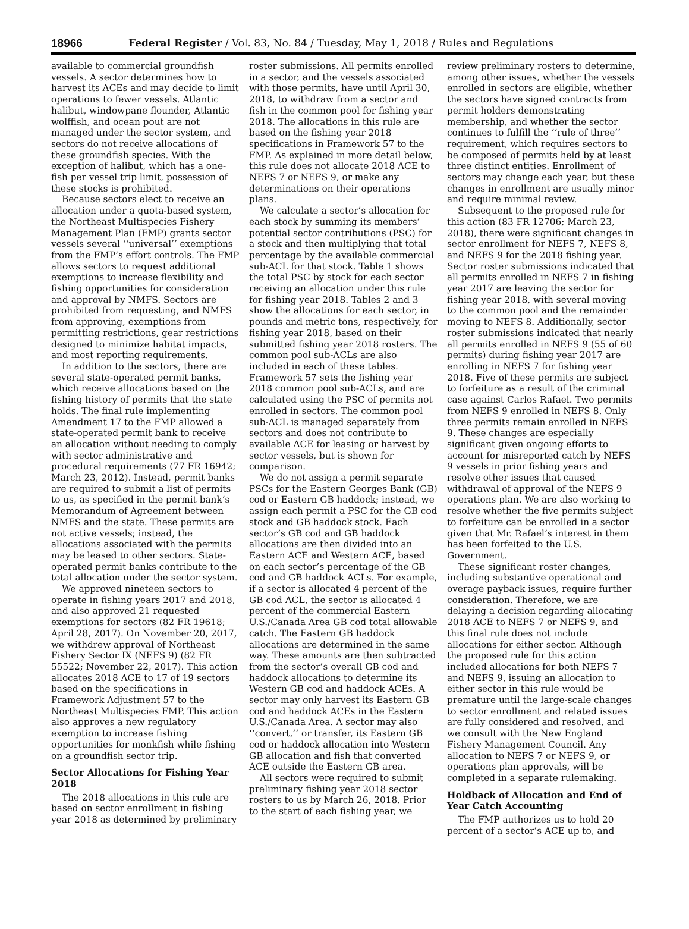18966 Federal Register / Vol. 83, No. 84 / Tuesday, May 1, 2018 / Rules and Regulations
available to commercial groundfish vessels. A sector determines how to harvest its ACEs and may decide to limit operations to fewer vessels. Atlantic halibut, windowpane flounder, Atlantic wolffish, and ocean pout are not managed under the sector system, and sectors do not receive allocations of these groundfish species. With the exception of halibut, which has a one-fish per vessel trip limit, possession of these stocks is prohibited.
Because sectors elect to receive an allocation under a quota-based system, the Northeast Multispecies Fishery Management Plan (FMP) grants sector vessels several ‘‘universal’’ exemptions from the FMP’s effort controls. The FMP allows sectors to request additional exemptions to increase flexibility and fishing opportunities for consideration and approval by NMFS. Sectors are prohibited from requesting, and NMFS from approving, exemptions from permitting restrictions, gear restrictions designed to minimize habitat impacts, and most reporting requirements.
In addition to the sectors, there are several state-operated permit banks, which receive allocations based on the fishing history of permits that the state holds. The final rule implementing Amendment 17 to the FMP allowed a state-operated permit bank to receive an allocation without needing to comply with sector administrative and procedural requirements (77 FR 16942; March 23, 2012). Instead, permit banks are required to submit a list of permits to us, as specified in the permit bank’s Memorandum of Agreement between NMFS and the state. These permits are not active vessels; instead, the allocations associated with the permits may be leased to other sectors. State-operated permit banks contribute to the total allocation under the sector system.
We approved nineteen sectors to operate in fishing years 2017 and 2018, and also approved 21 requested exemptions for sectors (82 FR 19618; April 28, 2017). On November 20, 2017, we withdrew approval of Northeast Fishery Sector IX (NEFS 9) (82 FR 55522; November 22, 2017). This action allocates 2018 ACE to 17 of 19 sectors based on the specifications in Framework Adjustment 57 to the Northeast Multispecies FMP. This action also approves a new regulatory exemption to increase fishing opportunities for monkfish while fishing on a groundfish sector trip.
Sector Allocations for Fishing Year 2018
The 2018 allocations in this rule are based on sector enrollment in fishing year 2018 as determined by preliminary
roster submissions. All permits enrolled in a sector, and the vessels associated with those permits, have until April 30, 2018, to withdraw from a sector and fish in the common pool for fishing year 2018. The allocations in this rule are based on the fishing year 2018 specifications in Framework 57 to the FMP. As explained in more detail below, this rule does not allocate 2018 ACE to NEFS 7 or NEFS 9, or make any determinations on their operations plans.
We calculate a sector’s allocation for each stock by summing its members’ potential sector contributions (PSC) for a stock and then multiplying that total percentage by the available commercial sub-ACL for that stock. Table 1 shows the total PSC by stock for each sector receiving an allocation under this rule for fishing year 2018. Tables 2 and 3 show the allocations for each sector, in pounds and metric tons, respectively, for fishing year 2018, based on their submitted fishing year 2018 rosters. The common pool sub-ACLs are also included in each of these tables. Framework 57 sets the fishing year 2018 common pool sub-ACLs, and are calculated using the PSC of permits not enrolled in sectors. The common pool sub-ACL is managed separately from sectors and does not contribute to available ACE for leasing or harvest by sector vessels, but is shown for comparison.
We do not assign a permit separate PSCs for the Eastern Georges Bank (GB) cod or Eastern GB haddock; instead, we assign each permit a PSC for the GB cod stock and GB haddock stock. Each sector’s GB cod and GB haddock allocations are then divided into an Eastern ACE and Western ACE, based on each sector’s percentage of the GB cod and GB haddock ACLs. For example, if a sector is allocated 4 percent of the GB cod ACL, the sector is allocated 4 percent of the commercial Eastern U.S./Canada Area GB cod total allowable catch. The Eastern GB haddock allocations are determined in the same way. These amounts are then subtracted from the sector’s overall GB cod and haddock allocations to determine its Western GB cod and haddock ACEs. A sector may only harvest its Eastern GB cod and haddock ACEs in the Eastern U.S./Canada Area. A sector may also ‘‘convert,’’ or transfer, its Eastern GB cod or haddock allocation into Western GB allocation and fish that converted ACE outside the Eastern GB area.
All sectors were required to submit preliminary fishing year 2018 sector rosters to us by March 26, 2018. Prior to the start of each fishing year, we
review preliminary rosters to determine, among other issues, whether the vessels enrolled in sectors are eligible, whether the sectors have signed contracts from permit holders demonstrating membership, and whether the sector continues to fulfill the ‘‘rule of three’’ requirement, which requires sectors to be composed of permits held by at least three distinct entities. Enrollment of sectors may change each year, but these changes in enrollment are usually minor and require minimal review.
Subsequent to the proposed rule for this action (83 FR 12706; March 23, 2018), there were significant changes in sector enrollment for NEFS 7, NEFS 8, and NEFS 9 for the 2018 fishing year. Sector roster submissions indicated that all permits enrolled in NEFS 7 in fishing year 2017 are leaving the sector for fishing year 2018, with several moving to the common pool and the remainder moving to NEFS 8. Additionally, sector roster submissions indicated that nearly all permits enrolled in NEFS 9 (55 of 60 permits) during fishing year 2017 are enrolling in NEFS 7 for fishing year 2018. Five of these permits are subject to forfeiture as a result of the criminal case against Carlos Rafael. Two permits from NEFS 9 enrolled in NEFS 8. Only three permits remain enrolled in NEFS 9. These changes are especially significant given ongoing efforts to account for misreported catch by NEFS 9 vessels in prior fishing years and resolve other issues that caused withdrawal of approval of the NEFS 9 operations plan. We are also working to resolve whether the five permits subject to forfeiture can be enrolled in a sector given that Mr. Rafael’s interest in them has been forfeited to the U.S. Government.
These significant roster changes, including substantive operational and overage payback issues, require further consideration. Therefore, we are delaying a decision regarding allocating 2018 ACE to NEFS 7 or NEFS 9, and this final rule does not include allocations for either sector. Although the proposed rule for this action included allocations for both NEFS 7 and NEFS 9, issuing an allocation to either sector in this rule would be premature until the large-scale changes to sector enrollment and related issues are fully considered and resolved, and we consult with the New England Fishery Management Council. Any allocation to NEFS 7 or NEFS 9, or operations plan approvals, will be completed in a separate rulemaking.
Holdback of Allocation and End of Year Catch Accounting
The FMP authorizes us to hold 20 percent of a sector’s ACE up to, and